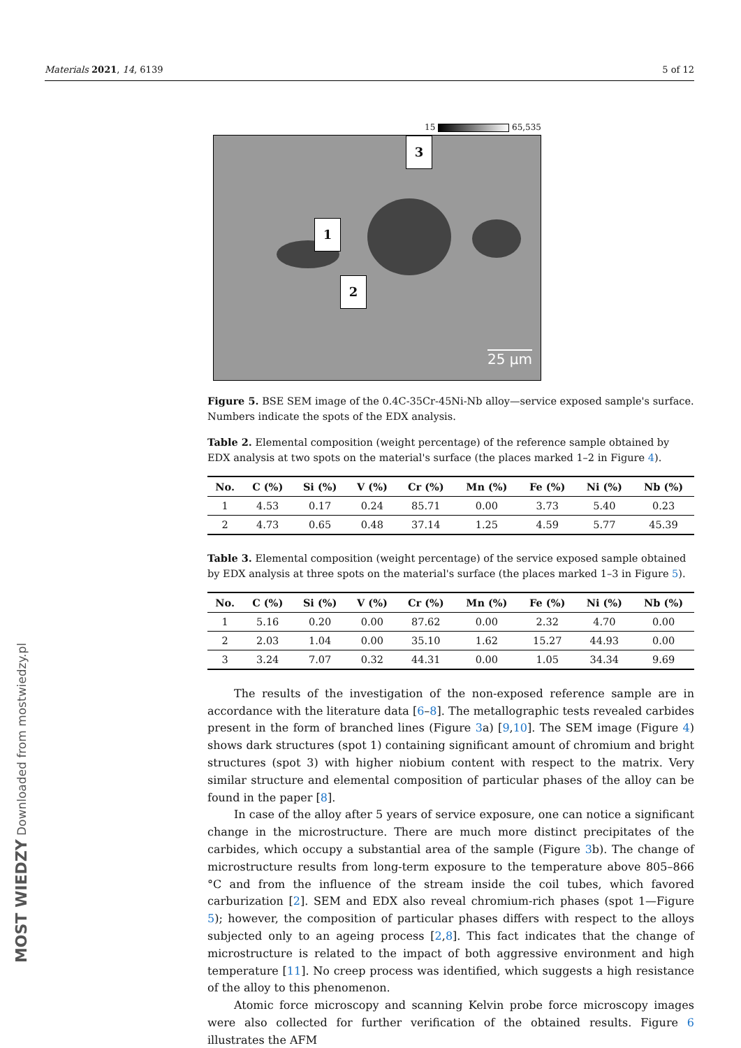Materials 2021, 14, 6139 5 of 12
15 65,535
3
1
2
25 µm
Figure 5. BSE SEM image of the 0.4C-35Cr-45Ni-Nb alloy—service exposed sample's surface. Numbers indicate the spots of the EDX analysis.
Table 2. Elemental composition (weight percentage) of the reference sample obtained by EDX analysis at two spots on the material's surface (the places marked 1–2 in Figure 4).
| No. | C (%) | Si (%) | V (%) | Cr (%) | Mn (%) | Fe (%) | Ni (%) | Nb (%) |
| --- | --- | --- | --- | --- | --- | --- | --- | --- |
| 1 | 4.53 | 0.17 | 0.24 | 85.71 | 0.00 | 3.73 | 5.40 | 0.23 |
| 2 | 4.73 | 0.65 | 0.48 | 37.14 | 1.25 | 4.59 | 5.77 | 45.39 |
Table 3. Elemental composition (weight percentage) of the service exposed sample obtained by EDX analysis at three spots on the material's surface (the places marked 1–3 in Figure 5).
| No. | C (%) | Si (%) | V (%) | Cr (%) | Mn (%) | Fe (%) | Ni (%) | Nb (%) |
| --- | --- | --- | --- | --- | --- | --- | --- | --- |
| 1 | 5.16 | 0.20 | 0.00 | 87.62 | 0.00 | 2.32 | 4.70 | 0.00 |
| 2 | 2.03 | 1.04 | 0.00 | 35.10 | 1.62 | 15.27 | 44.93 | 0.00 |
| 3 | 3.24 | 7.07 | 0.32 | 44.31 | 0.00 | 1.05 | 34.34 | 9.69 |
The results of the investigation of the non-exposed reference sample are in accordance with the literature data [6–8]. The metallographic tests revealed carbides present in the form of branched lines (Figure 3a) [9,10]. The SEM image (Figure 4) shows dark structures (spot 1) containing significant amount of chromium and bright structures (spot 3) with higher niobium content with respect to the matrix. Very similar structure and elemental composition of particular phases of the alloy can be found in the paper [8].
In case of the alloy after 5 years of service exposure, one can notice a significant change in the microstructure. There are much more distinct precipitates of the carbides, which occupy a substantial area of the sample (Figure 3b). The change of microstructure results from long-term exposure to the temperature above 805–866 °C and from the influence of the stream inside the coil tubes, which favored carburization [2]. SEM and EDX also reveal chromium-rich phases (spot 1—Figure 5); however, the composition of particular phases differs with respect to the alloys subjected only to an ageing process [2,8]. This fact indicates that the change of microstructure is related to the impact of both aggressive environment and high temperature [11]. No creep process was identified, which suggests a high resistance of the alloy to this phenomenon.
Atomic force microscopy and scanning Kelvin probe force microscopy images were also collected for further verification of the obtained results. Figure 6 illustrates the AFM
MOST WIEDZY Downloaded from mostwiedzy.pl